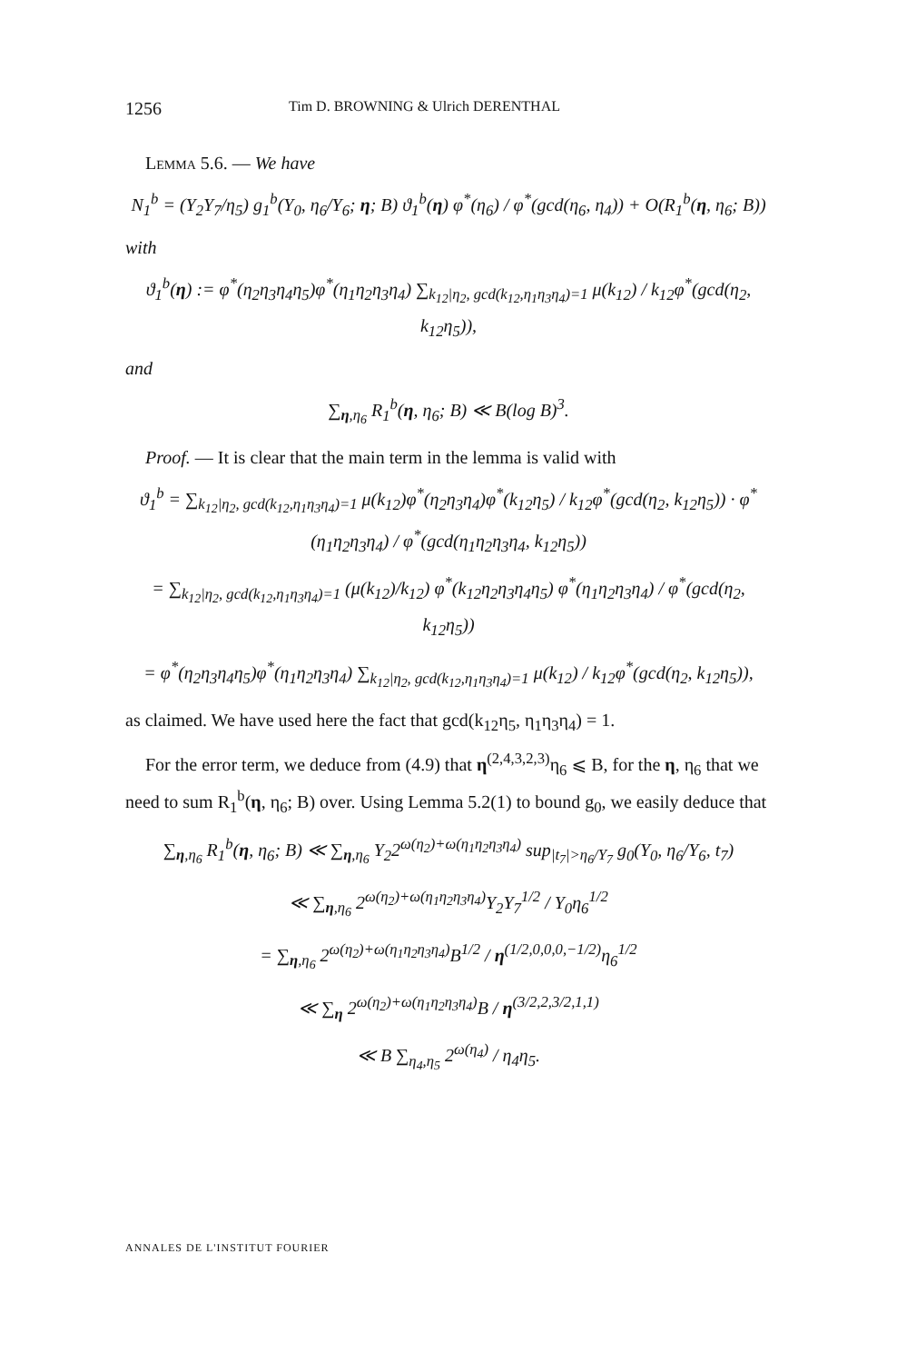1256 Tim D. BROWNING & Ulrich DERENTHAL
Lemma 5.6. — We have
N<sub>1</sub><sup>b</sup> = (Y<sub>2</sub>Y<sub>7</sub>/η<sub>5</sub>) g<sub>1</sub><sup>b</sup>(Y<sub>0</sub>, η<sub>6</sub>/Y<sub>6</sub>; η; B) ϑ<sub>1</sub><sup>b</sup>(η) φ<sup>*</sup>(η<sub>6</sub>) / φ<sup>*</sup>(gcd(η<sub>6</sub>, η<sub>4</sub>)) + O(R<sub>1</sub><sup>b</sup>(η, η<sub>6</sub>; B))
with
ϑ<sub>1</sub><sup>b</sup>(η) := φ<sup>*</sup>(η<sub>2</sub>η<sub>3</sub>η<sub>4</sub>η<sub>5</sub>)φ<sup>*</sup>(η<sub>1</sub>η<sub>2</sub>η<sub>3</sub>η<sub>4</sub>) ∑<sub>k<sub>12</sub>|η<sub>2</sub>, gcd(k<sub>12</sub>,η<sub>1</sub>η<sub>3</sub>η<sub>4</sub>)=1</sub> μ(k<sub>12</sub>) / k<sub>12</sub>φ<sup>*</sup>(gcd(η<sub>2</sub>, k<sub>12</sub>η<sub>5</sub>)),
and
∑<sub>η,η<sub>6</sub></sub> R<sub>1</sub><sup>b</sup>(η, η<sub>6</sub>; B) ≪ B(log B)<sup>3</sup>.
Proof. — It is clear that the main term in the lemma is valid with
ϑ<sub>1</sub><sup>b</sup> = ∑<sub>k<sub>12</sub>|η<sub>2</sub>, gcd(k<sub>12</sub>,η<sub>1</sub>η<sub>3</sub>η<sub>4</sub>)=1</sub> μ(k<sub>12</sub>)φ<sup>*</sup>(η<sub>2</sub>η<sub>3</sub>η<sub>4</sub>)φ<sup>*</sup>(k<sub>12</sub>η<sub>5</sub>) / k<sub>12</sub>φ<sup>*</sup>(gcd(η<sub>2</sub>, k<sub>12</sub>η<sub>5</sub>)) · φ<sup>*</sup>(η<sub>1</sub>η<sub>2</sub>η<sub>3</sub>η<sub>4</sub>) / φ<sup>*</sup>(gcd(η<sub>1</sub>η<sub>2</sub>η<sub>3</sub>η<sub>4</sub>, k<sub>12</sub>η<sub>5</sub>))
= ∑<sub>k<sub>12</sub>|η<sub>2</sub>, gcd(k<sub>12</sub>,η<sub>1</sub>η<sub>3</sub>η<sub>4</sub>)=1</sub> (μ(k<sub>12</sub>)/k<sub>12</sub>) φ<sup>*</sup>(k<sub>12</sub>η<sub>2</sub>η<sub>3</sub>η<sub>4</sub>η<sub>5</sub>) φ<sup>*</sup>(η<sub>1</sub>η<sub>2</sub>η<sub>3</sub>η<sub>4</sub>) / φ<sup>*</sup>(gcd(η<sub>2</sub>, k<sub>12</sub>η<sub>5</sub>))
= φ<sup>*</sup>(η<sub>2</sub>η<sub>3</sub>η<sub>4</sub>η<sub>5</sub>)φ<sup>*</sup>(η<sub>1</sub>η<sub>2</sub>η<sub>3</sub>η<sub>4</sub>) ∑<sub>k<sub>12</sub>|η<sub>2</sub>, gcd(k<sub>12</sub>,η<sub>1</sub>η<sub>3</sub>η<sub>4</sub>)=1</sub> μ(k<sub>12</sub>) / k<sub>12</sub>φ<sup>*</sup>(gcd(η<sub>2</sub>, k<sub>12</sub>η<sub>5</sub>)),
as claimed. We have used here the fact that gcd(k<sub>12</sub>η<sub>5</sub>, η<sub>1</sub>η<sub>3</sub>η<sub>4</sub>) = 1.
For the error term, we deduce from (4.9) that η<sup>(2,4,3,2,3)</sup>η<sub>6</sub> ⩽ B, for the η, η<sub>6</sub> that we need to sum R<sub>1</sub><sup>b</sup>(η, η<sub>6</sub>; B) over. Using Lemma 5.2(1) to bound g<sub>0</sub>, we easily deduce that
∑<sub>η,η<sub>6</sub></sub> R<sub>1</sub><sup>b</sup>(η, η<sub>6</sub>; B) ≪ ∑<sub>η,η<sub>6</sub></sub> Y<sub>2</sub>2<sup>ω(η<sub>2</sub>)+ω(η<sub>1</sub>η<sub>2</sub>η<sub>3</sub>η<sub>4</sub>)</sup> sup<sub>|t<sub>7</sub>|>η<sub>6</sub>/Y<sub>7</sub></sub> g<sub>0</sub>(Y<sub>0</sub>, η<sub>6</sub>/Y<sub>6</sub>, t<sub>7</sub>)
≪ ∑<sub>η,η<sub>6</sub></sub> 2<sup>ω(η<sub>2</sub>)+ω(η<sub>1</sub>η<sub>2</sub>η<sub>3</sub>η<sub>4</sub>)</sup>Y<sub>2</sub>Y<sub>7</sub><sup>1/2</sup> / Y<sub>0</sub>η<sub>6</sub><sup>1/2</sup>
= ∑<sub>η,η<sub>6</sub></sub> 2<sup>ω(η<sub>2</sub>)+ω(η<sub>1</sub>η<sub>2</sub>η<sub>3</sub>η<sub>4</sub>)</sup>B<sup>1/2</sup> / η<sup>(1/2,0,0,0,−1/2)</sup>η<sub>6</sub><sup>1/2</sup>
≪ ∑<sub>η</sub> 2<sup>ω(η<sub>2</sub>)+ω(η<sub>1</sub>η<sub>2</sub>η<sub>3</sub>η<sub>4</sub>)</sup>B / η<sup>(3/2,2,3/2,1,1)</sup>
≪ B ∑<sub>η<sub>4</sub>,η<sub>5</sub></sub> 2<sup>ω(η<sub>4</sub>)</sup> / η<sub>4</sub>η<sub>5</sub>.
ANNALES DE L'INSTITUT FOURIER